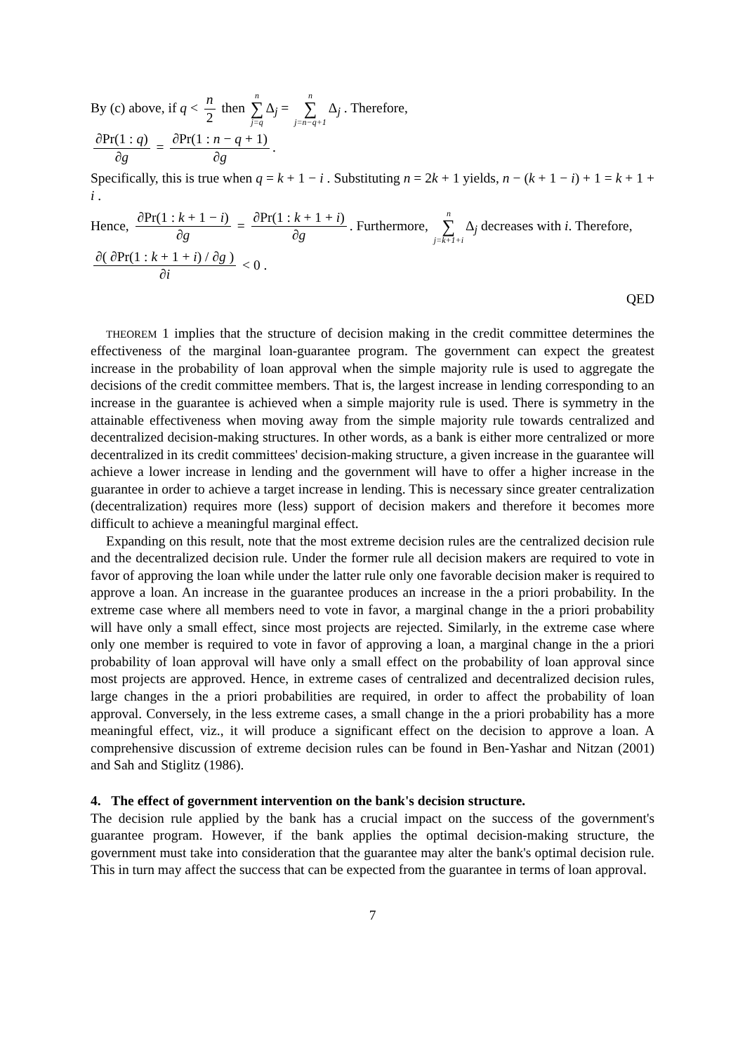By (c) above, if q < n 2 then n ∑ j=q Δ<sub>j</sub> = n ∑ j=n−q+1 Δ<sub>j</sub> . Therefore,
∂Pr(1 : q) ∂g = ∂Pr(1 : n − q + 1) ∂g.
Specifically, this is true when q = k + 1 − i . Substituting n = 2k + 1 yields, n − (k + 1 − i) + 1 = k + 1 + i .
Hence, ∂Pr(1 : k + 1 − i) ∂g = ∂Pr(1 : k + 1 + i) ∂g. Furthermore, n ∑ j=k+1+i Δ<sub>j</sub> decreases with i. Therefore,
∂( ∂Pr(1 : k + 1 + i) / ∂g ) ∂i < 0 .
QED
THEOREM 1 implies that the structure of decision making in the credit committee determines the effectiveness of the marginal loan-guarantee program. The government can expect the greatest increase in the probability of loan approval when the simple majority rule is used to aggregate the decisions of the credit committee members. That is, the largest increase in lending corresponding to an increase in the guarantee is achieved when a simple majority rule is used. There is symmetry in the attainable effectiveness when moving away from the simple majority rule towards centralized and decentralized decision-making structures. In other words, as a bank is either more centralized or more decentralized in its credit committees' decision-making structure, a given increase in the guarantee will achieve a lower increase in lending and the government will have to offer a higher increase in the guarantee in order to achieve a target increase in lending. This is necessary since greater centralization (decentralization) requires more (less) support of decision makers and therefore it becomes more difficult to achieve a meaningful marginal effect.
Expanding on this result, note that the most extreme decision rules are the centralized decision rule and the decentralized decision rule. Under the former rule all decision makers are required to vote in favor of approving the loan while under the latter rule only one favorable decision maker is required to approve a loan. An increase in the guarantee produces an increase in the a priori probability. In the extreme case where all members need to vote in favor, a marginal change in the a priori probability will have only a small effect, since most projects are rejected. Similarly, in the extreme case where only one member is required to vote in favor of approving a loan, a marginal change in the a priori probability of loan approval will have only a small effect on the probability of loan approval since most projects are approved. Hence, in extreme cases of centralized and decentralized decision rules, large changes in the a priori probabilities are required, in order to affect the probability of loan approval. Conversely, in the less extreme cases, a small change in the a priori probability has a more meaningful effect, viz., it will produce a significant effect on the decision to approve a loan. A comprehensive discussion of extreme decision rules can be found in Ben-Yashar and Nitzan (2001) and Sah and Stiglitz (1986).
4. The effect of government intervention on the bank's decision structure.
The decision rule applied by the bank has a crucial impact on the success of the government's guarantee program. However, if the bank applies the optimal decision-making structure, the government must take into consideration that the guarantee may alter the bank's optimal decision rule. This in turn may affect the success that can be expected from the guarantee in terms of loan approval.
7